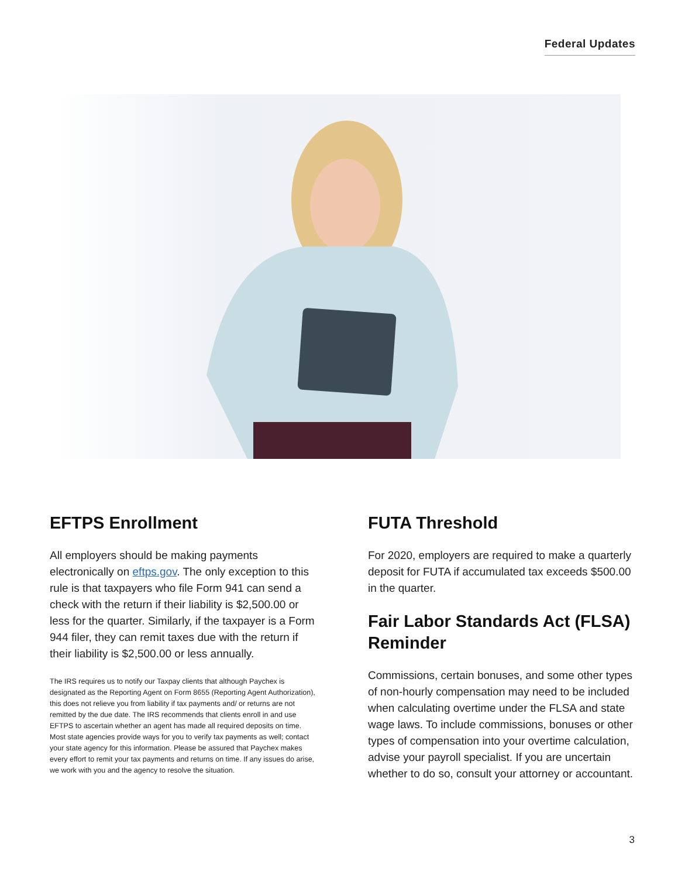Federal Updates
EFTPS Enrollment
All employers should be making payments electronically on eftps.gov. The only exception to this rule is that taxpayers who file Form 941 can send a check with the return if their liability is $2,500.00 or less for the quarter. Similarly, if the taxpayer is a Form 944 filer, they can remit taxes due with the return if their liability is $2,500.00 or less annually.
The IRS requires us to notify our Taxpay clients that although Paychex is designated as the Reporting Agent on Form 8655 (Reporting Agent Authorization), this does not relieve you from liability if tax payments and/ or returns are not remitted by the due date. The IRS recommends that clients enroll in and use EFTPS to ascertain whether an agent has made all required deposits on time. Most state agencies provide ways for you to verify tax payments as well; contact your state agency for this information. Please be assured that Paychex makes every effort to remit your tax payments and returns on time. If any issues do arise, we work with you and the agency to resolve the situation.
FUTA Threshold
For 2020, employers are required to make a quarterly deposit for FUTA if accumulated tax exceeds $500.00 in the quarter.
Fair Labor Standards Act (FLSA) Reminder
Commissions, certain bonuses, and some other types of non-hourly compensation may need to be included when calculating overtime under the FLSA and state wage laws. To include commissions, bonuses or other types of compensation into your overtime calculation, advise your payroll specialist. If you are uncertain whether to do so, consult your attorney or accountant.
3